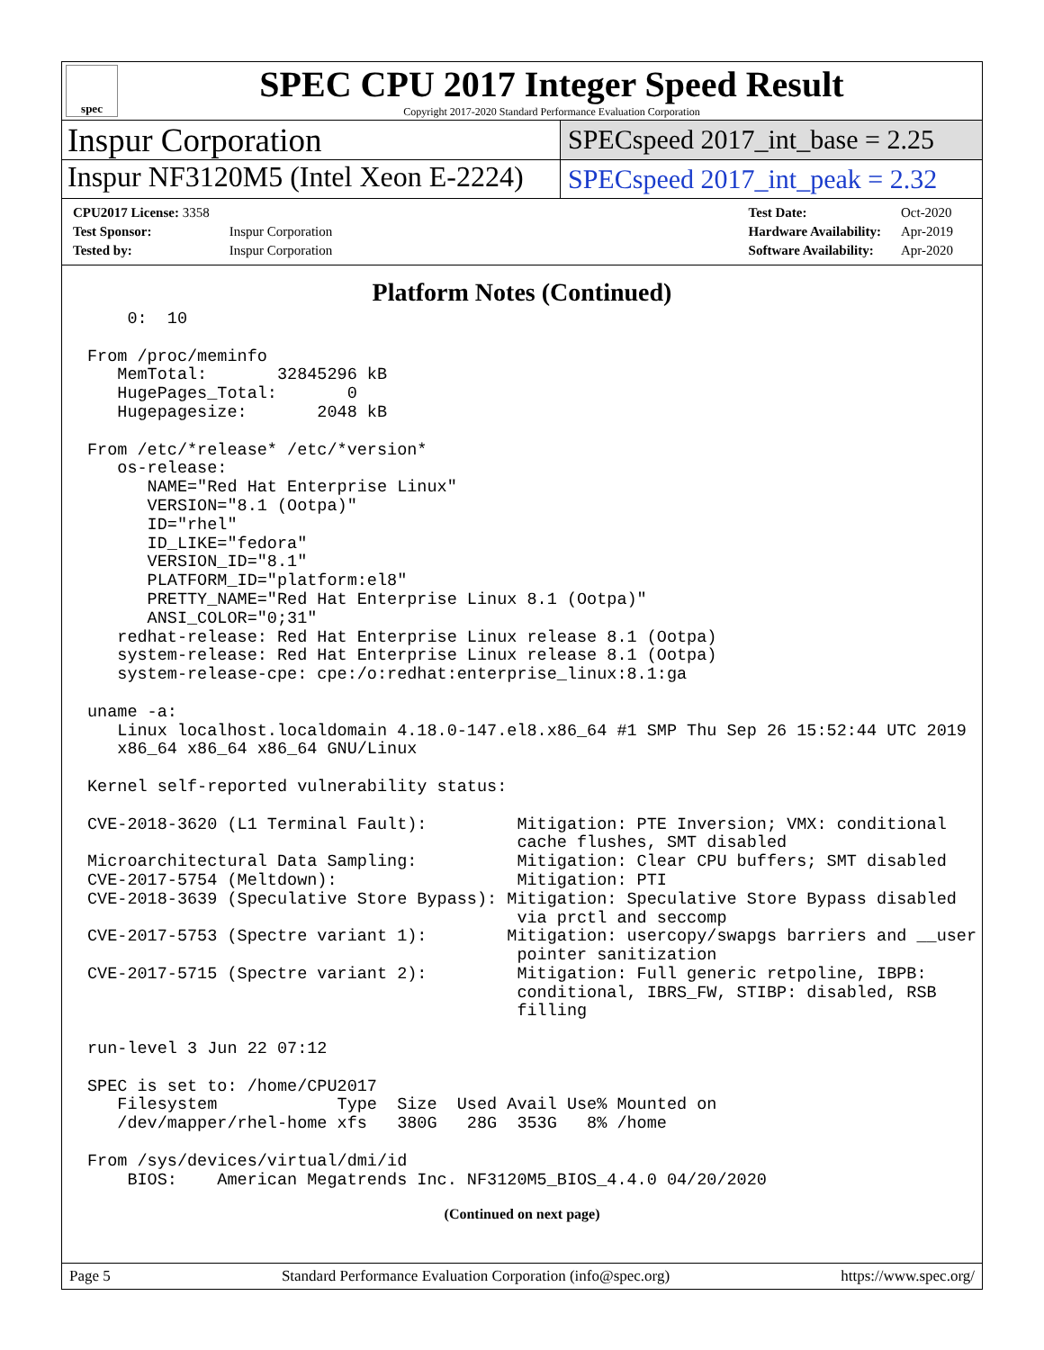spec
SPEC CPU 2017 Integer Speed Result
Copyright 2017-2020 Standard Performance Evaluation Corporation
Inspur Corporation
SPECspeed 2017_int_base = 2.25
Inspur NF3120M5 (Intel Xeon E-2224)
SPECspeed 2017_int_peak = 2.32
| CPU2017 License: 3358 | |
| Test Sponsor: | Inspur Corporation |
| Tested by: | Inspur Corporation |
| Test Date: | Oct-2020 |
| Hardware Availability: | Apr-2019 |
| Software Availability: | Apr-2020 |
Platform Notes (Continued)
    0:  10

From /proc/meminfo
   MemTotal:       32845296 kB
   HugePages_Total:       0
   Hugepagesize:       2048 kB

From /etc/*release* /etc/*version*
   os-release:
      NAME="Red Hat Enterprise Linux"
      VERSION="8.1 (Ootpa)"
      ID="rhel"
      ID_LIKE="fedora"
      VERSION_ID="8.1"
      PLATFORM_ID="platform:el8"
      PRETTY_NAME="Red Hat Enterprise Linux 8.1 (Ootpa)"
      ANSI_COLOR="0;31"
   redhat-release: Red Hat Enterprise Linux release 8.1 (Ootpa)
   system-release: Red Hat Enterprise Linux release 8.1 (Ootpa)
   system-release-cpe: cpe:/o:redhat:enterprise_linux:8.1:ga

uname -a:
   Linux localhost.localdomain 4.18.0-147.el8.x86_64 #1 SMP Thu Sep 26 15:52:44 UTC 2019
   x86_64 x86_64 x86_64 GNU/Linux

Kernel self-reported vulnerability status:

CVE-2018-3620 (L1 Terminal Fault):         Mitigation: PTE Inversion; VMX: conditional
                                           cache flushes, SMT disabled
Microarchitectural Data Sampling:          Mitigation: Clear CPU buffers; SMT disabled
CVE-2017-5754 (Meltdown):                  Mitigation: PTI
CVE-2018-3639 (Speculative Store Bypass): Mitigation: Speculative Store Bypass disabled
                                           via prctl and seccomp
CVE-2017-5753 (Spectre variant 1):        Mitigation: usercopy/swapgs barriers and __user
                                           pointer sanitization
CVE-2017-5715 (Spectre variant 2):         Mitigation: Full generic retpoline, IBPB:
                                           conditional, IBRS_FW, STIBP: disabled, RSB
                                           filling

run-level 3 Jun 22 07:12

SPEC is set to: /home/CPU2017
   Filesystem            Type  Size  Used Avail Use% Mounted on
   /dev/mapper/rhel-home xfs   380G   28G  353G   8% /home

From /sys/devices/virtual/dmi/id
    BIOS:    American Megatrends Inc. NF3120M5_BIOS_4.4.0 04/20/2020
(Continued on next page)
Page 5 Standard Performance Evaluation Corporation (info@spec.org) https://www.spec.org/